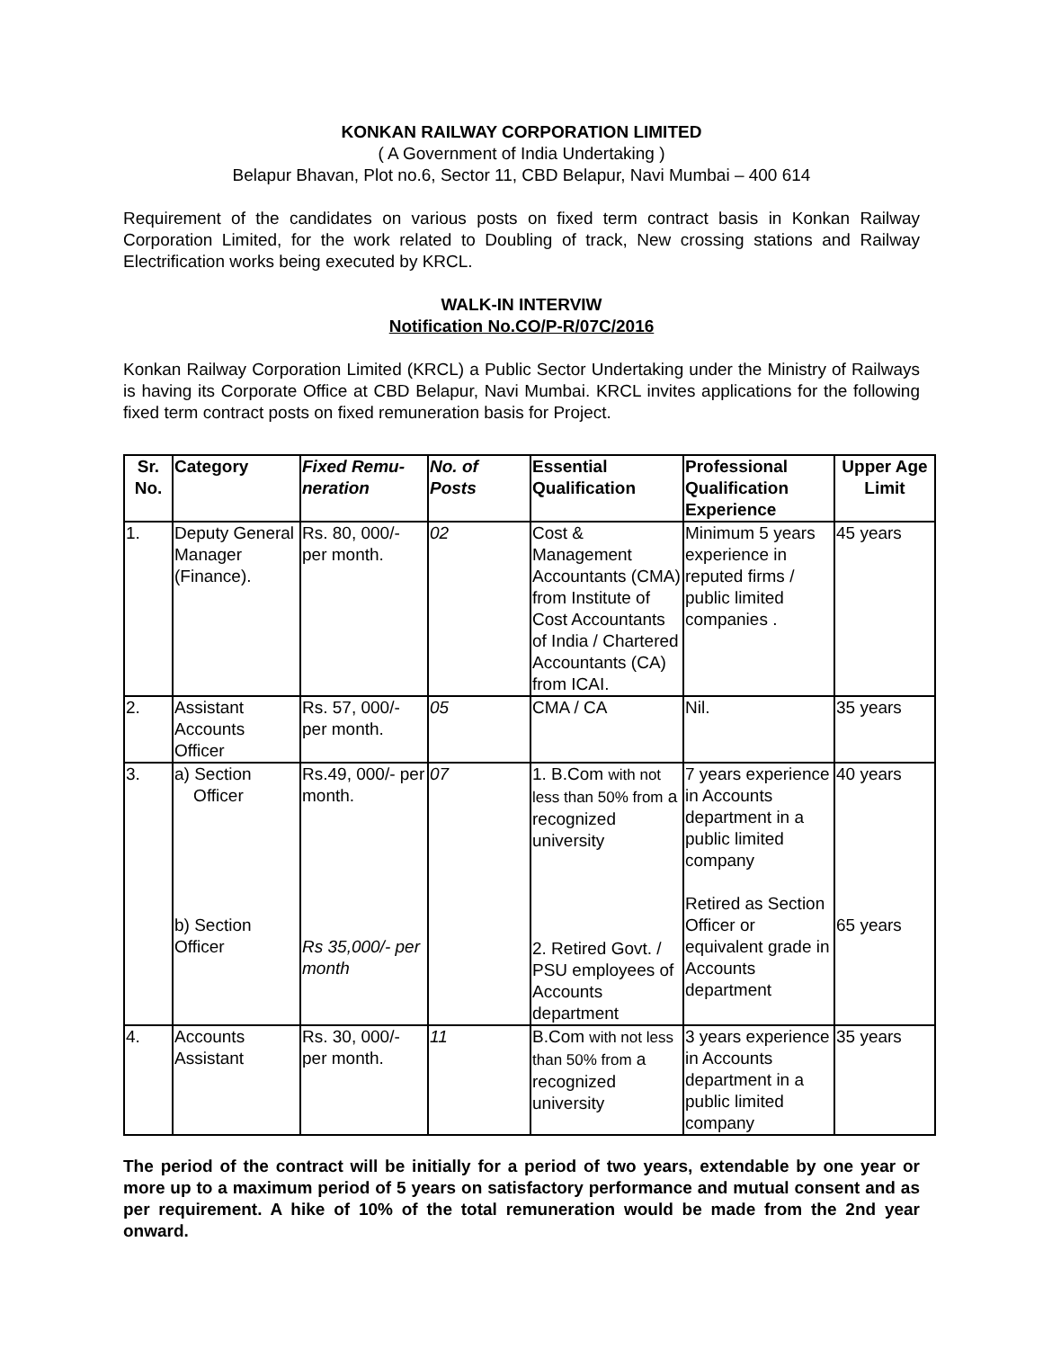KONKAN RAILWAY CORPORATION LIMITED
( A Government of India Undertaking )
Belapur Bhavan, Plot no.6, Sector 11, CBD Belapur, Navi Mumbai – 400 614
Requirement of the candidates on various posts on fixed term contract basis in Konkan Railway Corporation Limited, for the work related to Doubling of track, New crossing stations and Railway Electrification works being executed by KRCL.
WALK-IN INTERVIW
Notification No.CO/P-R/07C/2016
Konkan Railway Corporation Limited (KRCL) a Public Sector Undertaking under the Ministry of Railways is having its Corporate Office at CBD Belapur, Navi Mumbai. KRCL invites applications for the following fixed term contract posts on fixed remuneration basis for Project.
| Sr. No. | Category | Fixed Remu- neration | No. of Posts | Essential Qualification | Professional Qualification Experience | Upper Age Limit |
| --- | --- | --- | --- | --- | --- | --- |
| 1. | Deputy General Manager (Finance). | Rs. 80, 000/- per month. | 02 | Cost & Management Accountants (CMA) from Institute of Cost Accountants of India / Chartered Accountants (CA) from ICAI. | Minimum 5 years experience in reputed firms / public limited companies . | 45 years |
| 2. | Assistant Accounts Officer | Rs. 57, 000/- per month. | 05 | CMA / CA | Nil. | 35 years |
| 3. | a) Section Officer b) Section Officer | Rs.49, 000/- per month. Rs 35,000/- per month | 07 | 1. B.Com with not less than 50% from a recognized university 2. Retired Govt. / PSU employees of Accounts department | 7 years experience in Accounts department in a public limited company Retired as Section Officer or equivalent grade in Accounts department | 40 years 65 years |
| 4. | Accounts Assistant | Rs. 30, 000/- per month. | 11 | B.Com with not less than 50% from a recognized university | 3 years experience in Accounts department in a public limited company | 35 years |
The period of the contract will be initially for a period of two years, extendable by one year or more up to a maximum period of 5 years on satisfactory performance and mutual consent and as per requirement. A hike of 10% of the total remuneration would be made from the 2nd year onward.